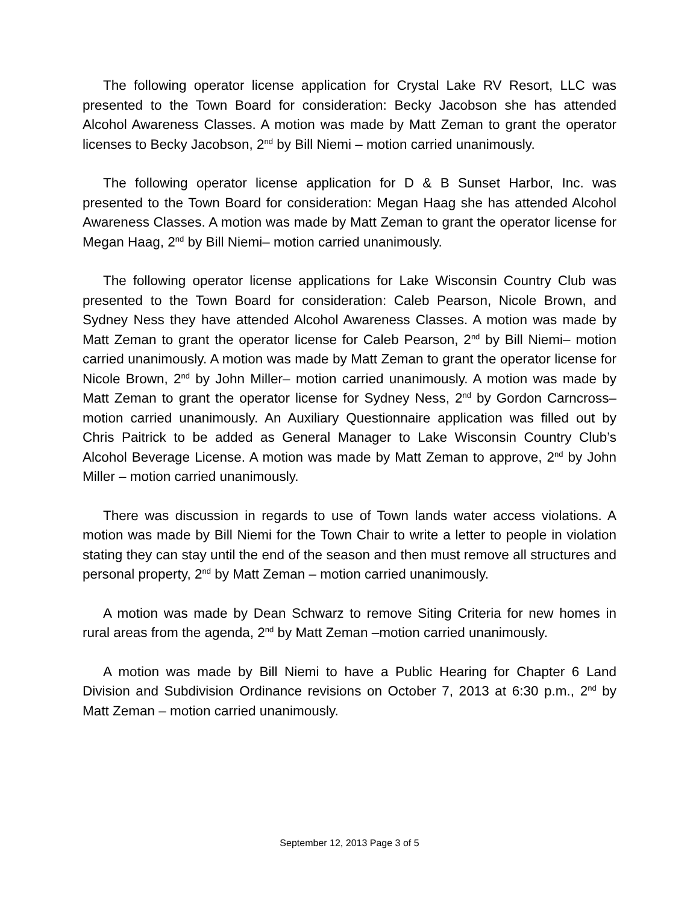The following operator license application for Crystal Lake RV Resort, LLC was presented to the Town Board for consideration: Becky Jacobson she has attended Alcohol Awareness Classes. A motion was made by Matt Zeman to grant the operator licenses to Becky Jacobson, 2<sup>nd</sup> by Bill Niemi – motion carried unanimously.
The following operator license application for D & B Sunset Harbor, Inc. was presented to the Town Board for consideration: Megan Haag she has attended Alcohol Awareness Classes. A motion was made by Matt Zeman to grant the operator license for Megan Haag, 2<sup>nd</sup> by Bill Niemi– motion carried unanimously.
The following operator license applications for Lake Wisconsin Country Club was presented to the Town Board for consideration: Caleb Pearson, Nicole Brown, and Sydney Ness they have attended Alcohol Awareness Classes. A motion was made by Matt Zeman to grant the operator license for Caleb Pearson, 2<sup>nd</sup> by Bill Niemi– motion carried unanimously. A motion was made by Matt Zeman to grant the operator license for Nicole Brown, 2<sup>nd</sup> by John Miller– motion carried unanimously. A motion was made by Matt Zeman to grant the operator license for Sydney Ness, 2<sup>nd</sup> by Gordon Carncross– motion carried unanimously. An Auxiliary Questionnaire application was filled out by Chris Paitrick to be added as General Manager to Lake Wisconsin Country Club’s Alcohol Beverage License. A motion was made by Matt Zeman to approve, 2<sup>nd</sup> by John Miller – motion carried unanimously.
There was discussion in regards to use of Town lands water access violations. A motion was made by Bill Niemi for the Town Chair to write a letter to people in violation stating they can stay until the end of the season and then must remove all structures and personal property, 2<sup>nd</sup> by Matt Zeman – motion carried unanimously.
A motion was made by Dean Schwarz to remove Siting Criteria for new homes in rural areas from the agenda, 2<sup>nd</sup> by Matt Zeman –motion carried unanimously.
A motion was made by Bill Niemi to have a Public Hearing for Chapter 6 Land Division and Subdivision Ordinance revisions on October 7, 2013 at 6:30 p.m., 2<sup>nd</sup> by Matt Zeman – motion carried unanimously.
September 12, 2013 Page 3 of 5